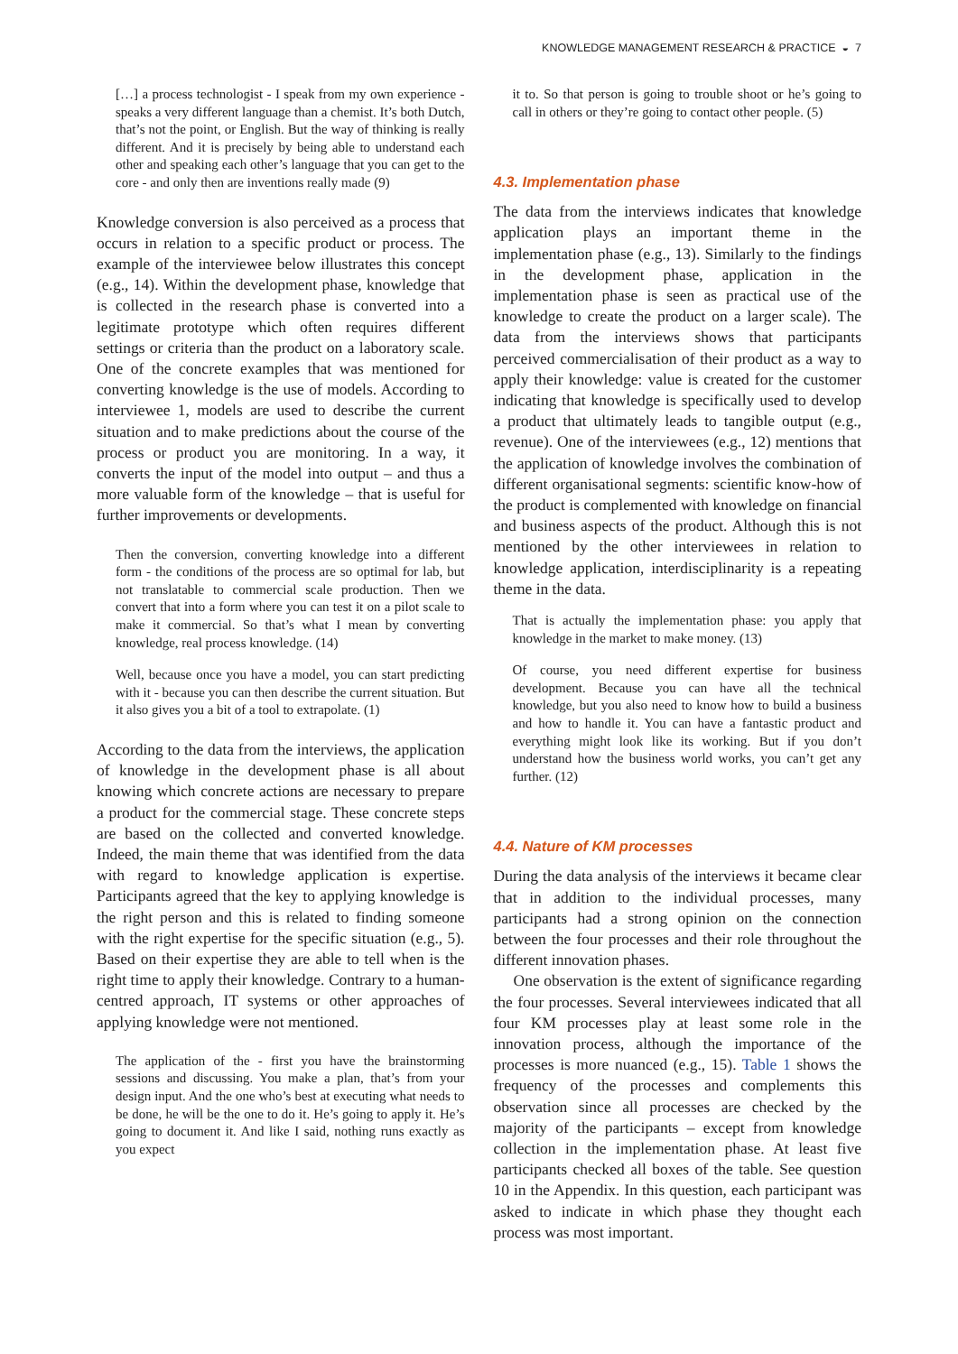KNOWLEDGE MANAGEMENT RESEARCH & PRACTICE ◒ 7
[…] a process technologist - I speak from my own experience - speaks a very different language than a chemist. It’s both Dutch, that’s not the point, or English. But the way of thinking is really different. And it is precisely by being able to understand each other and speaking each other’s language that you can get to the core - and only then are inventions really made (9)
Knowledge conversion is also perceived as a process that occurs in relation to a specific product or process. The example of the interviewee below illustrates this concept (e.g., 14). Within the development phase, knowledge that is collected in the research phase is converted into a legitimate prototype which often requires different settings or criteria than the product on a laboratory scale. One of the concrete examples that was mentioned for converting knowledge is the use of models. According to interviewee 1, models are used to describe the current situation and to make predictions about the course of the process or product you are monitoring. In a way, it converts the input of the model into output – and thus a more valuable form of the knowledge – that is useful for further improvements or developments.
Then the conversion, converting knowledge into a different form - the conditions of the process are so optimal for lab, but not translatable to commercial scale production. Then we convert that into a form where you can test it on a pilot scale to make it commercial. So that’s what I mean by converting knowledge, real process knowledge. (14)
Well, because once you have a model, you can start predicting with it - because you can then describe the current situation. But it also gives you a bit of a tool to extrapolate. (1)
According to the data from the interviews, the application of knowledge in the development phase is all about knowing which concrete actions are necessary to prepare a product for the commercial stage. These concrete steps are based on the collected and converted knowledge. Indeed, the main theme that was identified from the data with regard to knowledge application is expertise. Participants agreed that the key to applying knowledge is the right person and this is related to finding someone with the right expertise for the specific situation (e.g., 5). Based on their expertise they are able to tell when is the right time to apply their knowledge. Contrary to a human-centred approach, IT systems or other approaches of applying knowledge were not mentioned.
The application of the - first you have the brainstorming sessions and discussing. You make a plan, that’s from your design input. And the one who’s best at executing what needs to be done, he will be the one to do it. He’s going to apply it. He’s going to document it. And like I said, nothing runs exactly as you expect
it to. So that person is going to trouble shoot or he’s going to call in others or they’re going to contact other people. (5)
4.3. Implementation phase
The data from the interviews indicates that knowledge application plays an important theme in the implementation phase (e.g., 13). Similarly to the findings in the development phase, application in the implementation phase is seen as practical use of the knowledge to create the product on a larger scale). The data from the interviews shows that participants perceived commercialisation of their product as a way to apply their knowledge: value is created for the customer indicating that knowledge is specifically used to develop a product that ultimately leads to tangible output (e.g., revenue). One of the interviewees (e.g., 12) mentions that the application of knowledge involves the combination of different organisational segments: scientific know-how of the product is complemented with knowledge on financial and business aspects of the product. Although this is not mentioned by the other interviewees in relation to knowledge application, interdisciplinarity is a repeating theme in the data.
That is actually the implementation phase: you apply that knowledge in the market to make money. (13)
Of course, you need different expertise for business development. Because you can have all the technical knowledge, but you also need to know how to build a business and how to handle it. You can have a fantastic product and everything might look like its working. But if you don’t understand how the business world works, you can’t get any further. (12)
4.4. Nature of KM processes
During the data analysis of the interviews it became clear that in addition to the individual processes, many participants had a strong opinion on the connection between the four processes and their role throughout the different innovation phases.
One observation is the extent of significance regarding the four processes. Several interviewees indicated that all four KM processes play at least some role in the innovation process, although the importance of the processes is more nuanced (e.g., 15). Table 1 shows the frequency of the processes and complements this observation since all processes are checked by the majority of the participants – except from knowledge collection in the implementation phase. At least five participants checked all boxes of the table. See question 10 in the Appendix. In this question, each participant was asked to indicate in which phase they thought each process was most important.